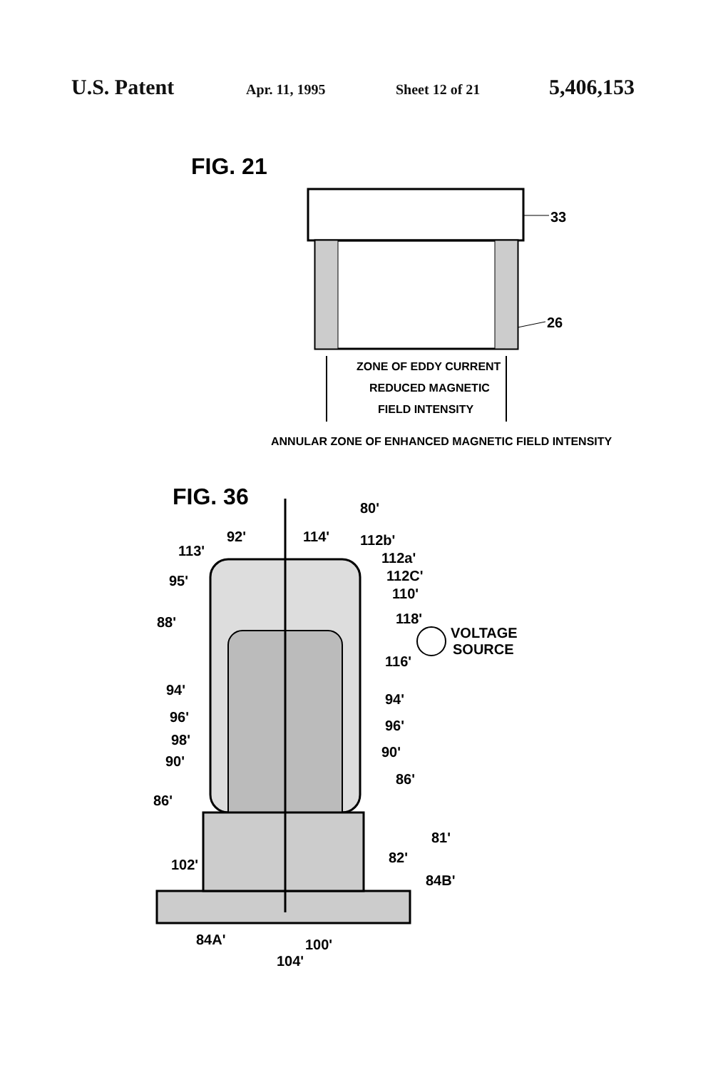U.S. Patent Apr. 11, 1995 Sheet 12 of 21 5,406,153
FIG. 21
33
26
ZONE OF EDDY CURRENT
REDUCED MAGNETIC
FIELD INTENSITY
ANNULAR ZONE OF ENHANCED MAGNETIC FIELD INTENSITY
FIG. 36
VOLTAGE
SOURCE
80'
92'
114'
112b'
113'
112a'
112C'
110'
95'
88'
118'
116'
94'
94'
96'
96'
98'
90'
90'
86'
86'
81'
102'
82'
84B'
84A'
100'
104'